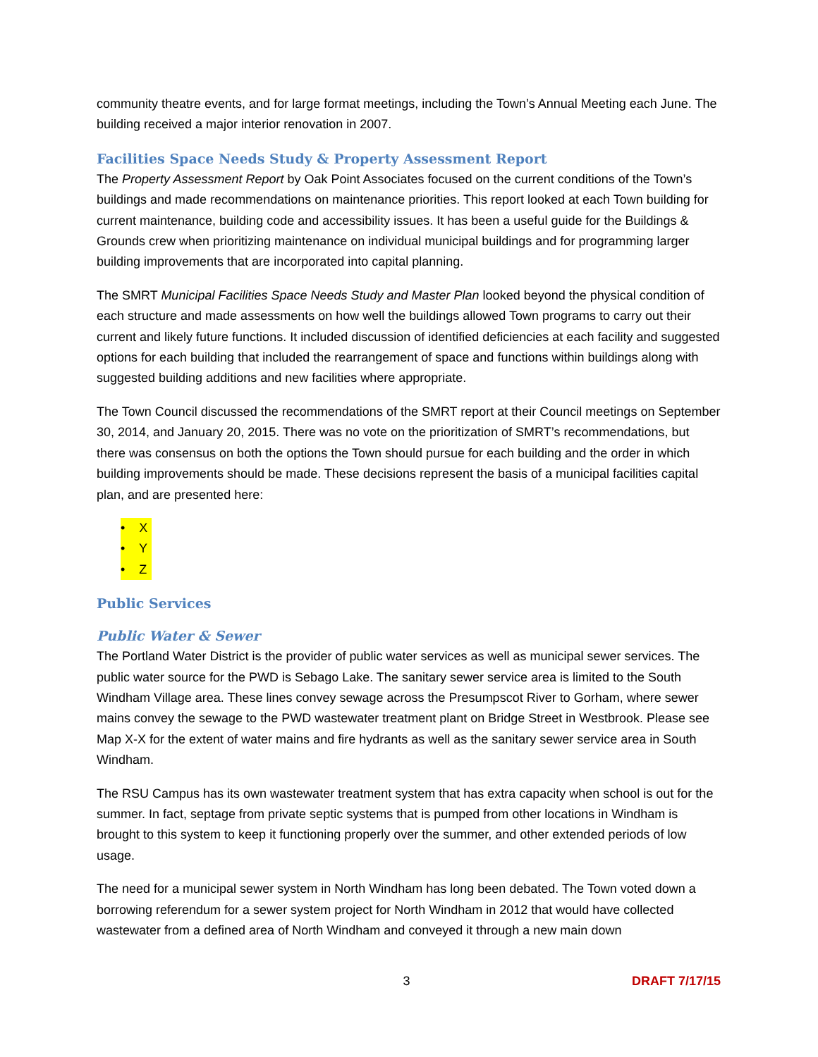community theatre events, and for large format meetings, including the Town’s Annual Meeting each June. The building received a major interior renovation in 2007.
Facilities Space Needs Study & Property Assessment Report
The Property Assessment Report by Oak Point Associates focused on the current conditions of the Town’s buildings and made recommendations on maintenance priorities. This report looked at each Town building for current maintenance, building code and accessibility issues. It has been a useful guide for the Buildings & Grounds crew when prioritizing maintenance on individual municipal buildings and for programming larger building improvements that are incorporated into capital planning.
The SMRT Municipal Facilities Space Needs Study and Master Plan looked beyond the physical condition of each structure and made assessments on how well the buildings allowed Town programs to carry out their current and likely future functions. It included discussion of identified deficiencies at each facility and suggested options for each building that included the rearrangement of space and functions within buildings along with suggested building additions and new facilities where appropriate.
The Town Council discussed the recommendations of the SMRT report at their Council meetings on September 30, 2014, and January 20, 2015. There was no vote on the prioritization of SMRT’s recommendations, but there was consensus on both the options the Town should pursue for each building and the order in which building improvements should be made. These decisions represent the basis of a municipal facilities capital plan, and are presented here:
• X
• Y
• Z
Public Services
Public Water & Sewer
The Portland Water District is the provider of public water services as well as municipal sewer services. The public water source for the PWD is Sebago Lake. The sanitary sewer service area is limited to the South Windham Village area. These lines convey sewage across the Presumpscot River to Gorham, where sewer mains convey the sewage to the PWD wastewater treatment plant on Bridge Street in Westbrook. Please see Map X-X for the extent of water mains and fire hydrants as well as the sanitary sewer service area in South Windham.
The RSU Campus has its own wastewater treatment system that has extra capacity when school is out for the summer. In fact, septage from private septic systems that is pumped from other locations in Windham is brought to this system to keep it functioning properly over the summer, and other extended periods of low usage.
The need for a municipal sewer system in North Windham has long been debated. The Town voted down a borrowing referendum for a sewer system project for North Windham in 2012 that would have collected wastewater from a defined area of North Windham and conveyed it through a new main down
3 DRAFT 7/17/15